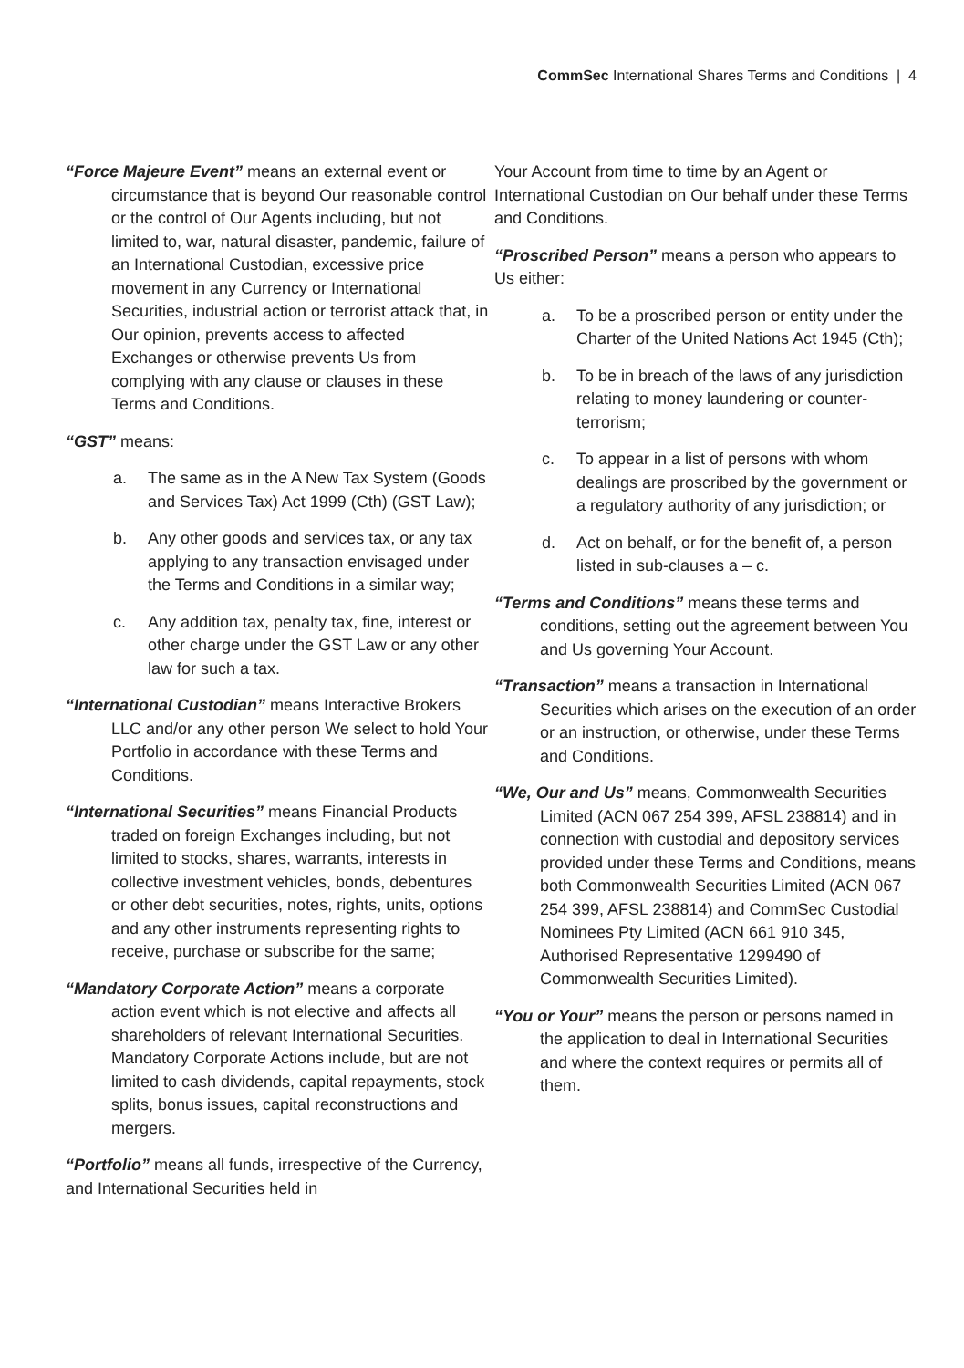CommSec International Shares Terms and Conditions | 4
“Force Majeure Event” means an external event or circumstance that is beyond Our reasonable control or the control of Our Agents including, but not limited to, war, natural disaster, pandemic, failure of an International Custodian, excessive price movement in any Currency or International Securities, industrial action or terrorist attack that, in Our opinion, prevents access to affected Exchanges or otherwise prevents Us from complying with any clause or clauses in these Terms and Conditions.
“GST” means:
a. The same as in the A New Tax System (Goods and Services Tax) Act 1999 (Cth) (GST Law);
b. Any other goods and services tax, or any tax applying to any transaction envisaged under the Terms and Conditions in a similar way;
c. Any addition tax, penalty tax, fine, interest or other charge under the GST Law or any other law for such a tax.
“International Custodian” means Interactive Brokers LLC and/or any other person We select to hold Your Portfolio in accordance with these Terms and Conditions.
“International Securities” means Financial Products traded on foreign Exchanges including, but not limited to stocks, shares, warrants, interests in collective investment vehicles, bonds, debentures or other debt securities, notes, rights, units, options and any other instruments representing rights to receive, purchase or subscribe for the same;
“Mandatory Corporate Action” means a corporate action event which is not elective and affects all shareholders of relevant International Securities. Mandatory Corporate Actions include, but are not limited to cash dividends, capital repayments, stock splits, bonus issues, capital reconstructions and mergers.
“Portfolio” means all funds, irrespective of the Currency, and International Securities held in
Your Account from time to time by an Agent or International Custodian on Our behalf under these Terms and Conditions.
“Proscribed Person” means a person who appears to Us either:
a. To be a proscribed person or entity under the Charter of the United Nations Act 1945 (Cth);
b. To be in breach of the laws of any jurisdiction relating to money laundering or counter-terrorism;
c. To appear in a list of persons with whom dealings are proscribed by the government or a regulatory authority of any jurisdiction; or
d. Act on behalf, or for the benefit of, a person listed in sub-clauses a – c.
“Terms and Conditions” means these terms and conditions, setting out the agreement between You and Us governing Your Account.
“Transaction” means a transaction in International Securities which arises on the execution of an order or an instruction, or otherwise, under these Terms and Conditions.
“We, Our and Us” means, Commonwealth Securities Limited (ACN 067 254 399, AFSL 238814) and in connection with custodial and depository services provided under these Terms and Conditions, means both Commonwealth Securities Limited (ACN 067 254 399, AFSL 238814) and CommSec Custodial Nominees Pty Limited (ACN 661 910 345, Authorised Representative 1299490 of Commonwealth Securities Limited).
“You or Your” means the person or persons named in the application to deal in International Securities and where the context requires or permits all of them.